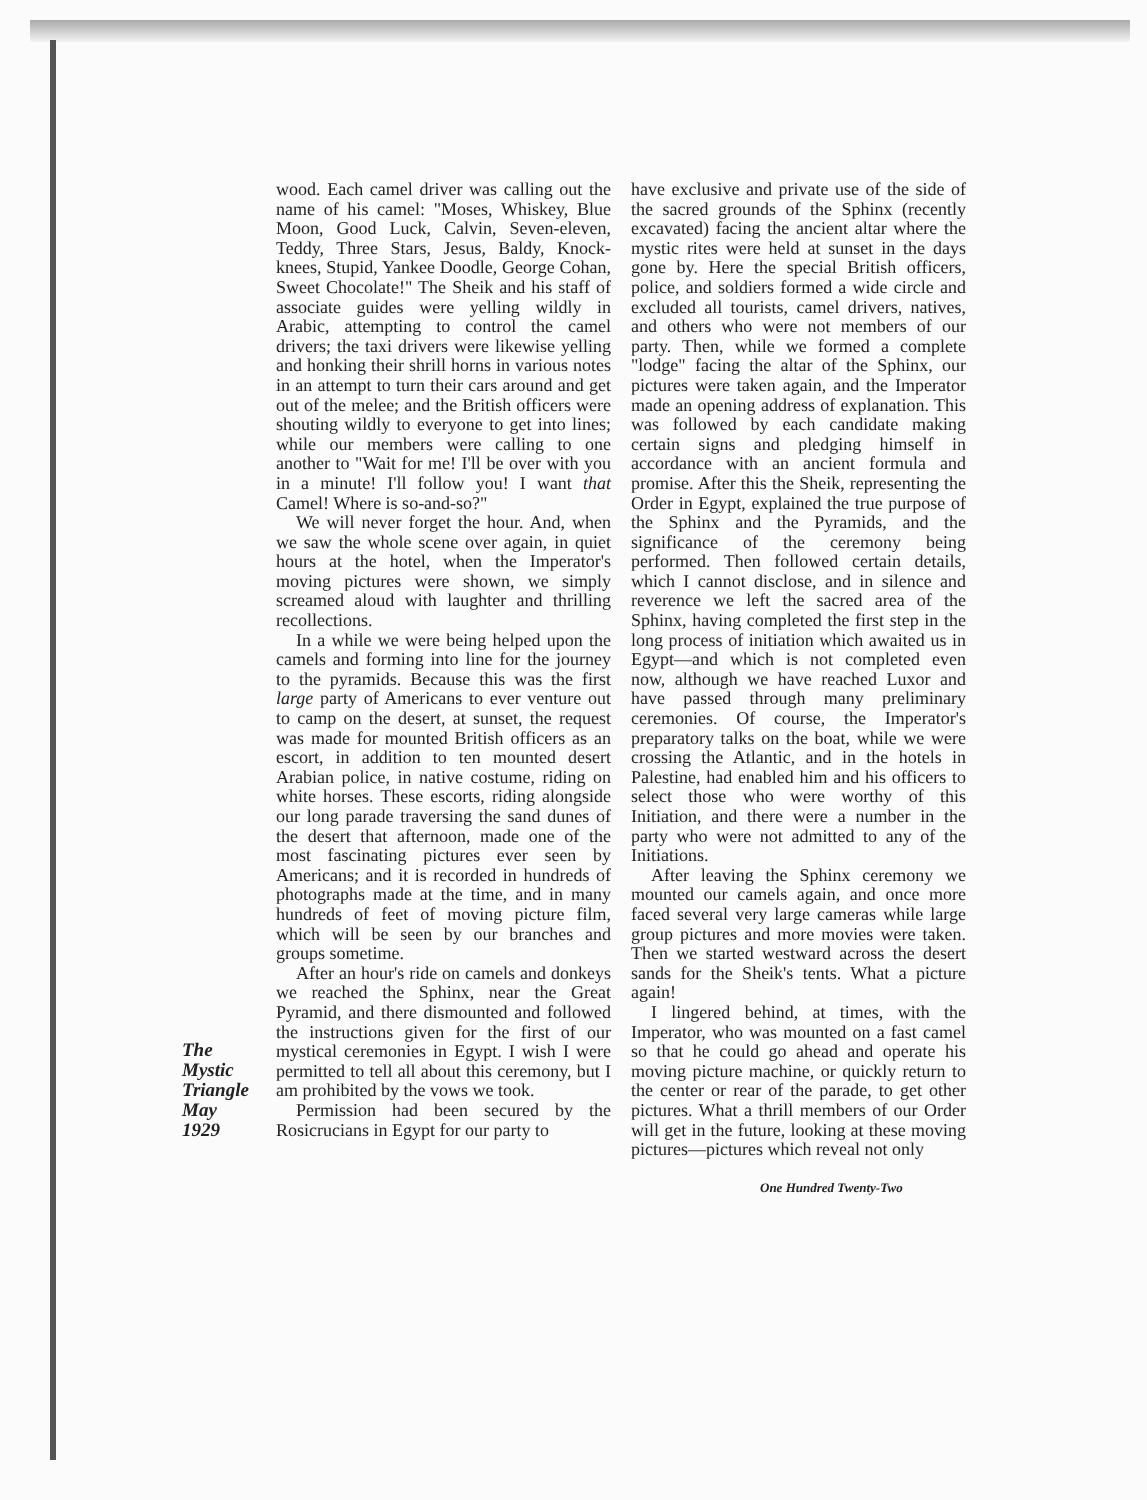wood. Each camel driver was calling out the name of his camel: "Moses, Whiskey, Blue Moon, Good Luck, Calvin, Seven-eleven, Teddy, Three Stars, Jesus, Baldy, Knock-knees, Stupid, Yankee Doodle, George Cohan, Sweet Chocolate!" The Sheik and his staff of associate guides were yelling wildly in Arabic, attempting to control the camel drivers; the taxi drivers were likewise yelling and honking their shrill horns in various notes in an attempt to turn their cars around and get out of the melee; and the British officers were shouting wildly to everyone to get into lines; while our members were calling to one another to "Wait for me! I'll be over with you in a minute! I'll follow you! I want that Camel! Where is so-and-so?"
We will never forget the hour. And, when we saw the whole scene over again, in quiet hours at the hotel, when the Imperator's moving pictures were shown, we simply screamed aloud with laughter and thrilling recollections.
In a while we were being helped upon the camels and forming into line for the journey to the pyramids. Because this was the first large party of Americans to ever venture out to camp on the desert, at sunset, the request was made for mounted British officers as an escort, in addition to ten mounted desert Arabian police, in native costume, riding on white horses. These escorts, riding alongside our long parade traversing the sand dunes of the desert that afternoon, made one of the most fascinating pictures ever seen by Americans; and it is recorded in hundreds of photographs made at the time, and in many hundreds of feet of moving picture film, which will be seen by our branches and groups sometime.
After an hour's ride on camels and donkeys we reached the Sphinx, near the Great Pyramid, and there dismounted and followed the instructions given for the first of our mystical ceremonies in Egypt. I wish I were permitted to tell all about this ceremony, but I am prohibited by the vows we took.
Permission had been secured by the Rosicrucians in Egypt for our party to
have exclusive and private use of the side of the sacred grounds of the Sphinx (recently excavated) facing the ancient altar where the mystic rites were held at sunset in the days gone by. Here the special British officers, police, and soldiers formed a wide circle and excluded all tourists, camel drivers, natives, and others who were not members of our party. Then, while we formed a complete "lodge" facing the altar of the Sphinx, our pictures were taken again, and the Imperator made an opening address of explanation. This was followed by each candidate making certain signs and pledging himself in accordance with an ancient formula and promise. After this the Sheik, representing the Order in Egypt, explained the true purpose of the Sphinx and the Pyramids, and the significance of the ceremony being performed. Then followed certain details, which I cannot disclose, and in silence and reverence we left the sacred area of the Sphinx, having completed the first step in the long process of initiation which awaited us in Egypt—and which is not completed even now, although we have reached Luxor and have passed through many preliminary ceremonies. Of course, the Imperator's preparatory talks on the boat, while we were crossing the Atlantic, and in the hotels in Palestine, had enabled him and his officers to select those who were worthy of this Initiation, and there were a number in the party who were not admitted to any of the Initiations.
After leaving the Sphinx ceremony we mounted our camels again, and once more faced several very large cameras while large group pictures and more movies were taken. Then we started westward across the desert sands for the Sheik's tents. What a picture again!
I lingered behind, at times, with the Imperator, who was mounted on a fast camel so that he could go ahead and operate his moving picture machine, or quickly return to the center or rear of the parade, to get other pictures. What a thrill members of our Order will get in the future, looking at these moving pictures—pictures which reveal not only
One Hundred Twenty-Two
The
Mystic
Triangle
May
1929